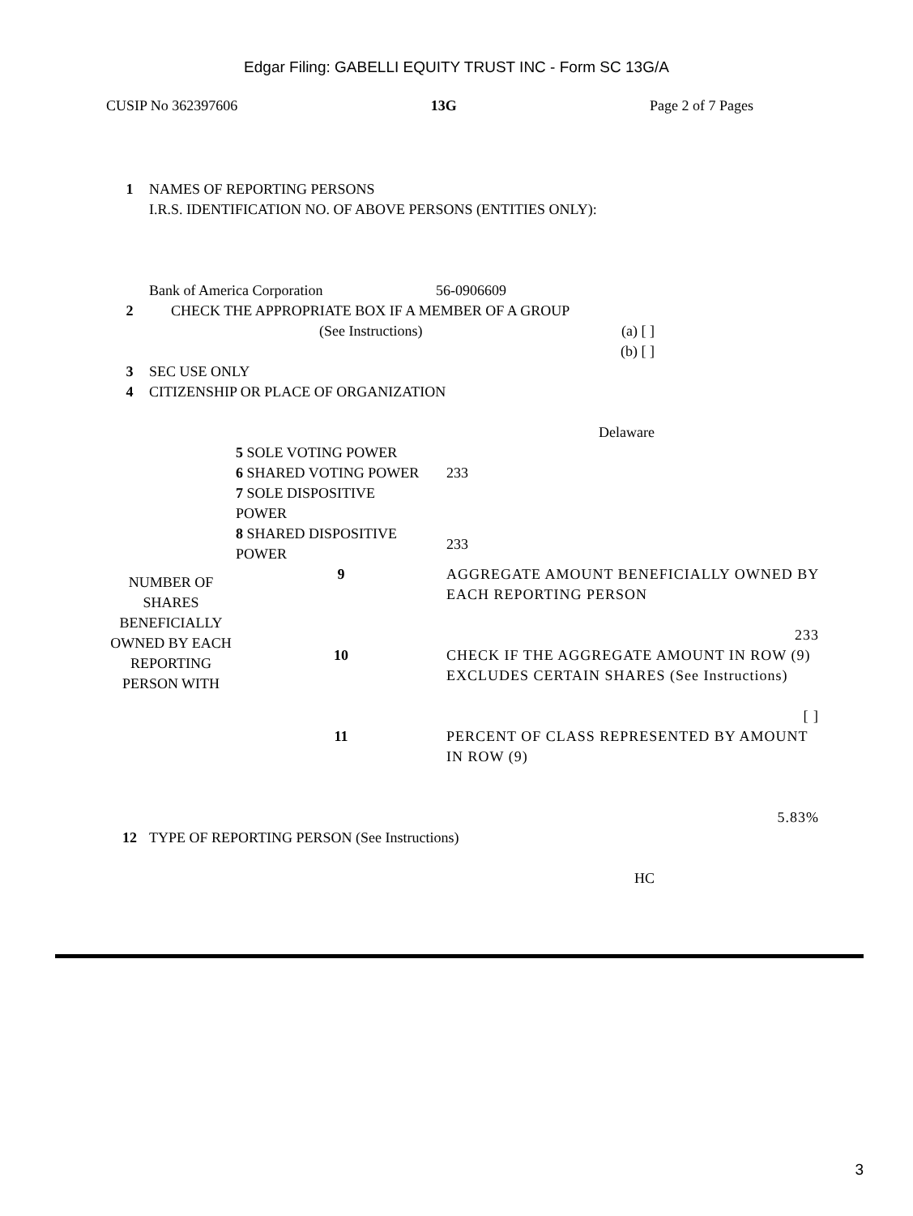Edgar Filing: GABELLI EQUITY TRUST INC - Form SC 13G/A
CUSIP No 362397606 13G Page 2 of 7 Pages
| 1 | NAMES OF REPORTING PERSONS I.R.S. IDENTIFICATION NO. OF ABOVE PERSONS (ENTITIES ONLY): Bank of America Corporation 56-0906609 |
| 2 | CHECK THE APPROPRIATE BOX IF A MEMBER OF A GROUP (See Instructions) (a) [ ] (b) [ ] |
| 3 | SEC USE ONLY |
| 4 | CITIZENSHIP OR PLACE OF ORGANIZATION Delaware |
| | 5 SOLE VOTING POWER | | |
| | 6 SHARED VOTING POWER | | 233 |
| | 7 SOLE DISPOSITIVE POWER | | |
| | 8 SHARED DISPOSITIVE POWER | | 233 |
| NUMBER OF SHARES BENEFICIALLY OWNED BY EACH REPORTING PERSON WITH | 9 | AGGREGATE AMOUNT BENEFICIALLY OWNED BY EACH REPORTING PERSON 233 | |
| | 10 | CHECK IF THE AGGREGATE AMOUNT IN ROW (9) EXCLUDES CERTAIN SHARES (See Instructions) [ ] | |
| | 11 | PERCENT OF CLASS REPRESENTED BY AMOUNT IN ROW (9) 5.83% | |
| 12 | TYPE OF REPORTING PERSON (See Instructions) HC |
3